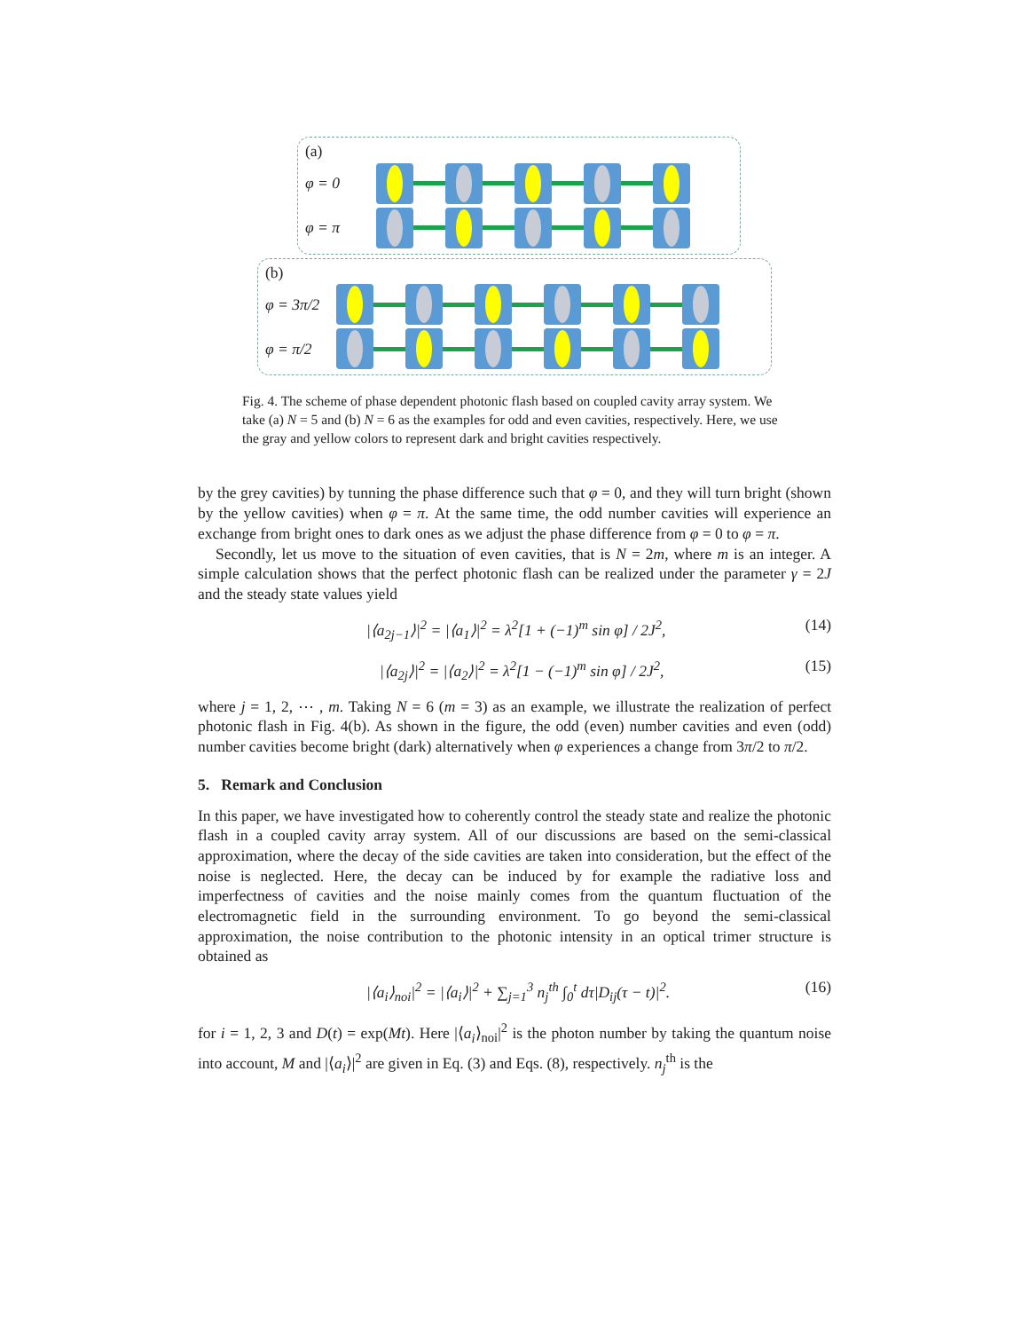(a)
φ = 0
φ = π
(b)
φ = 3π/2
φ = π/2
Fig. 4. The scheme of phase dependent photonic flash based on coupled cavity array system. We take (a) N = 5 and (b) N = 6 as the examples for odd and even cavities, respectively. Here, we use the gray and yellow colors to represent dark and bright cavities respectively.
by the grey cavities) by tunning the phase difference such that φ = 0, and they will turn bright (shown by the yellow cavities) when φ = π. At the same time, the odd number cavities will experience an exchange from bright ones to dark ones as we adjust the phase difference from φ = 0 to φ = π.
Secondly, let us move to the situation of even cavities, that is N = 2m, where m is an integer. A simple calculation shows that the perfect photonic flash can be realized under the parameter γ = 2J and the steady state values yield
|⟨a<sub>2j−1</sub>⟩|<sup>2</sup> = |⟨a<sub>1</sub>⟩|<sup>2</sup> = λ<sup>2</sup>[1 + (−1)<sup>m</sup> sin φ] / 2J<sup>2</sup>,
(14)
|⟨a<sub>2j</sub>⟩|<sup>2</sup> = |⟨a<sub>2</sub>⟩|<sup>2</sup> = λ<sup>2</sup>[1 − (−1)<sup>m</sup> sin φ] / 2J<sup>2</sup>,
(15)
where j = 1, 2, ⋯ , m. Taking N = 6 (m = 3) as an example, we illustrate the realization of perfect photonic flash in Fig. 4(b). As shown in the figure, the odd (even) number cavities and even (odd) number cavities become bright (dark) alternatively when φ experiences a change from 3π/2 to π/2.
5. Remark and Conclusion
In this paper, we have investigated how to coherently control the steady state and realize the photonic flash in a coupled cavity array system. All of our discussions are based on the semi-classical approximation, where the decay of the side cavities are taken into consideration, but the effect of the noise is neglected. Here, the decay can be induced by for example the radiative loss and imperfectness of cavities and the noise mainly comes from the quantum fluctuation of the electromagnetic field in the surrounding environment. To go beyond the semi-classical approximation, the noise contribution to the photonic intensity in an optical trimer structure is obtained as
|⟨a<sub>i</sub>⟩<sub>noi</sub>|<sup>2</sup> = |⟨a<sub>i</sub>⟩|<sup>2</sup> + ∑<sub>j=1</sub><sup>3</sup> n<sub>j</sub><sup>th</sup> ∫<sub>0</sub><sup>t</sup> dτ|D<sub>ij</sub>(τ − t)|<sup>2</sup>.
(16)
for i = 1, 2, 3 and D(t) = exp(Mt). Here |⟨a<sub>i</sub>⟩<sub>noi</sub>|<sup>2</sup> is the photon number by taking the quantum noise into account, M and |⟨a<sub>i</sub>⟩|<sup>2</sup> are given in Eq. (3) and Eqs. (8), respectively. n<sub>j</sub><sup>th</sup> is the